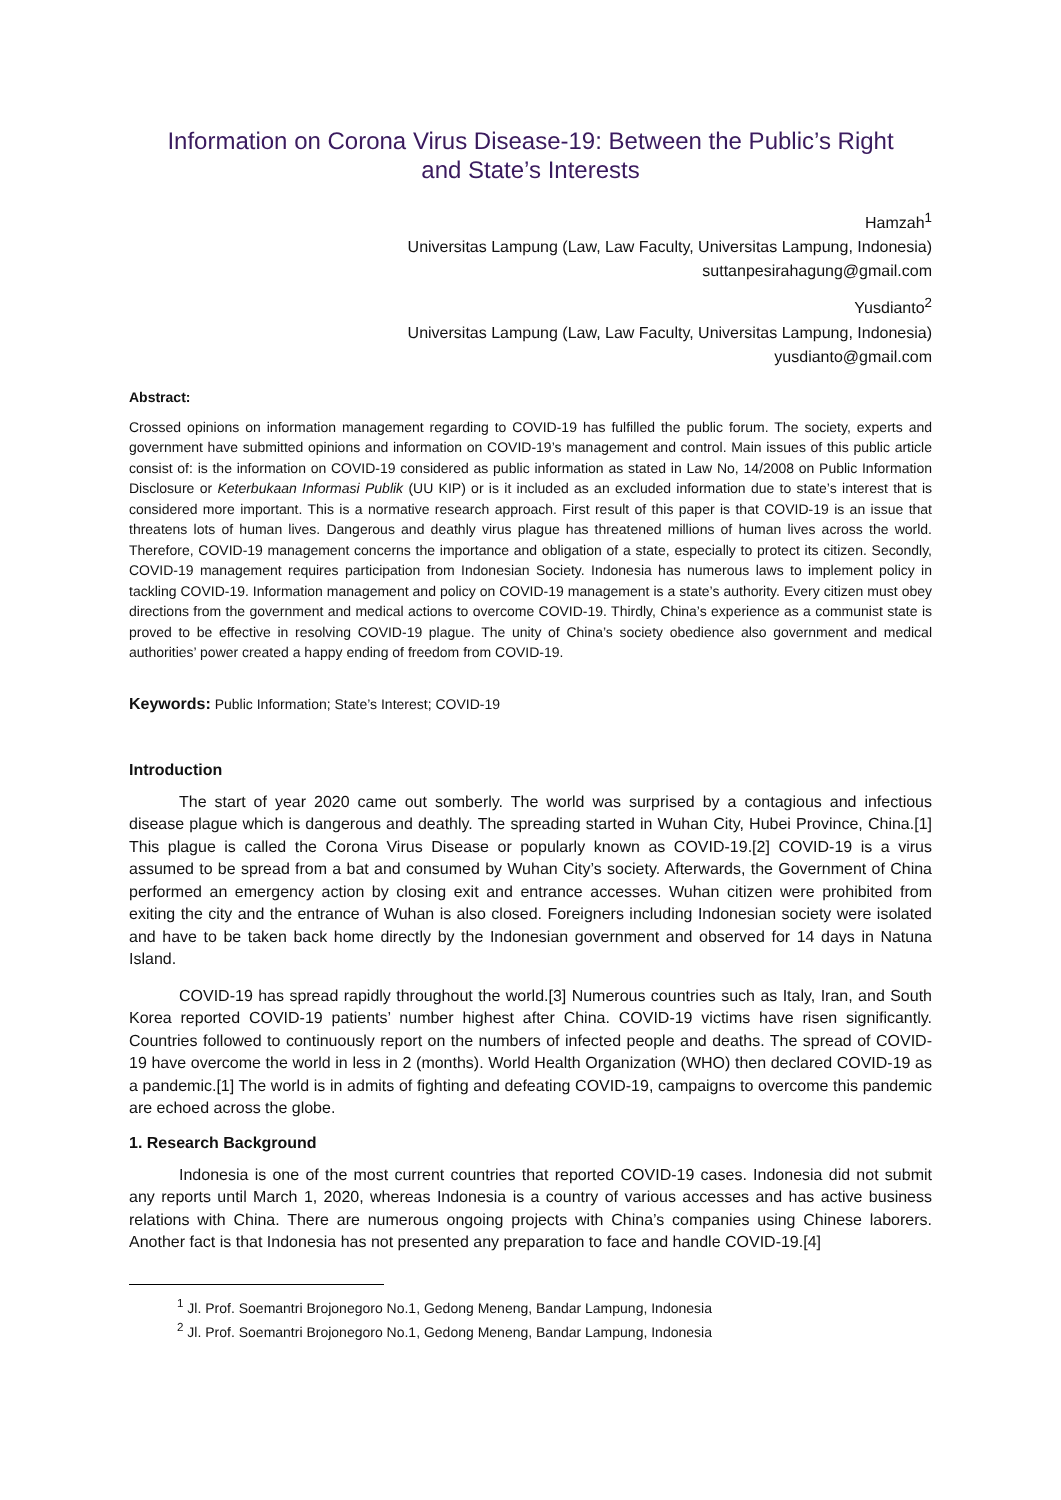Information on Corona Virus Disease-19: Between the Public’s Right
and State’s Interests
Hamzah<sup>1</sup>
Universitas Lampung (Law, Law Faculty, Universitas Lampung, Indonesia)
suttanpesirahagung@gmail.com
Yusdianto<sup>2</sup>
Universitas Lampung (Law, Law Faculty, Universitas Lampung, Indonesia)
yusdianto@gmail.com
Abstract:
Crossed opinions on information management regarding to COVID-19 has fulfilled the public forum. The society, experts and government have submitted opinions and information on COVID-19’s management and control. Main issues of this public article consist of: is the information on COVID-19 considered as public information as stated in Law No, 14/2008 on Public Information Disclosure or Keterbukaan Informasi Publik (UU KIP) or is it included as an excluded information due to state’s interest that is considered more important. This is a normative research approach. First result of this paper is that COVID-19 is an issue that threatens lots of human lives. Dangerous and deathly virus plague has threatened millions of human lives across the world. Therefore, COVID-19 management concerns the importance and obligation of a state, especially to protect its citizen. Secondly, COVID-19 management requires participation from Indonesian Society. Indonesia has numerous laws to implement policy in tackling COVID-19. Information management and policy on COVID-19 management is a state’s authority. Every citizen must obey directions from the government and medical actions to overcome COVID-19. Thirdly, China’s experience as a communist state is proved to be effective in resolving COVID-19 plague. The unity of China’s society obedience also government and medical authorities’ power created a happy ending of freedom from COVID-19.
Keywords: Public Information; State’s Interest; COVID-19
Introduction
The start of year 2020 came out somberly. The world was surprised by a contagious and infectious disease plague which is dangerous and deathly. The spreading started in Wuhan City, Hubei Province, China.[1] This plague is called the Corona Virus Disease or popularly known as COVID-19.[2] COVID-19 is a virus assumed to be spread from a bat and consumed by Wuhan City’s society. Afterwards, the Government of China performed an emergency action by closing exit and entrance accesses. Wuhan citizen were prohibited from exiting the city and the entrance of Wuhan is also closed. Foreigners including Indonesian society were isolated and have to be taken back home directly by the Indonesian government and observed for 14 days in Natuna Island.
COVID-19 has spread rapidly throughout the world.[3] Numerous countries such as Italy, Iran, and South Korea reported COVID-19 patients’ number highest after China. COVID-19 victims have risen significantly. Countries followed to continuously report on the numbers of infected people and deaths. The spread of COVID-19 have overcome the world in less in 2 (months). World Health Organization (WHO) then declared COVID-19 as a pandemic.[1] The world is in admits of fighting and defeating COVID-19, campaigns to overcome this pandemic are echoed across the globe.
1. Research Background
Indonesia is one of the most current countries that reported COVID-19 cases. Indonesia did not submit any reports until March 1, 2020, whereas Indonesia is a country of various accesses and has active business relations with China. There are numerous ongoing projects with China’s companies using Chinese laborers. Another fact is that Indonesia has not presented any preparation to face and handle COVID-19.[4]
<sup>1</sup> Jl. Prof. Soemantri Brojonegoro No.1, Gedong Meneng, Bandar Lampung, Indonesia
<sup>2</sup> Jl. Prof. Soemantri Brojonegoro No.1, Gedong Meneng, Bandar Lampung, Indonesia